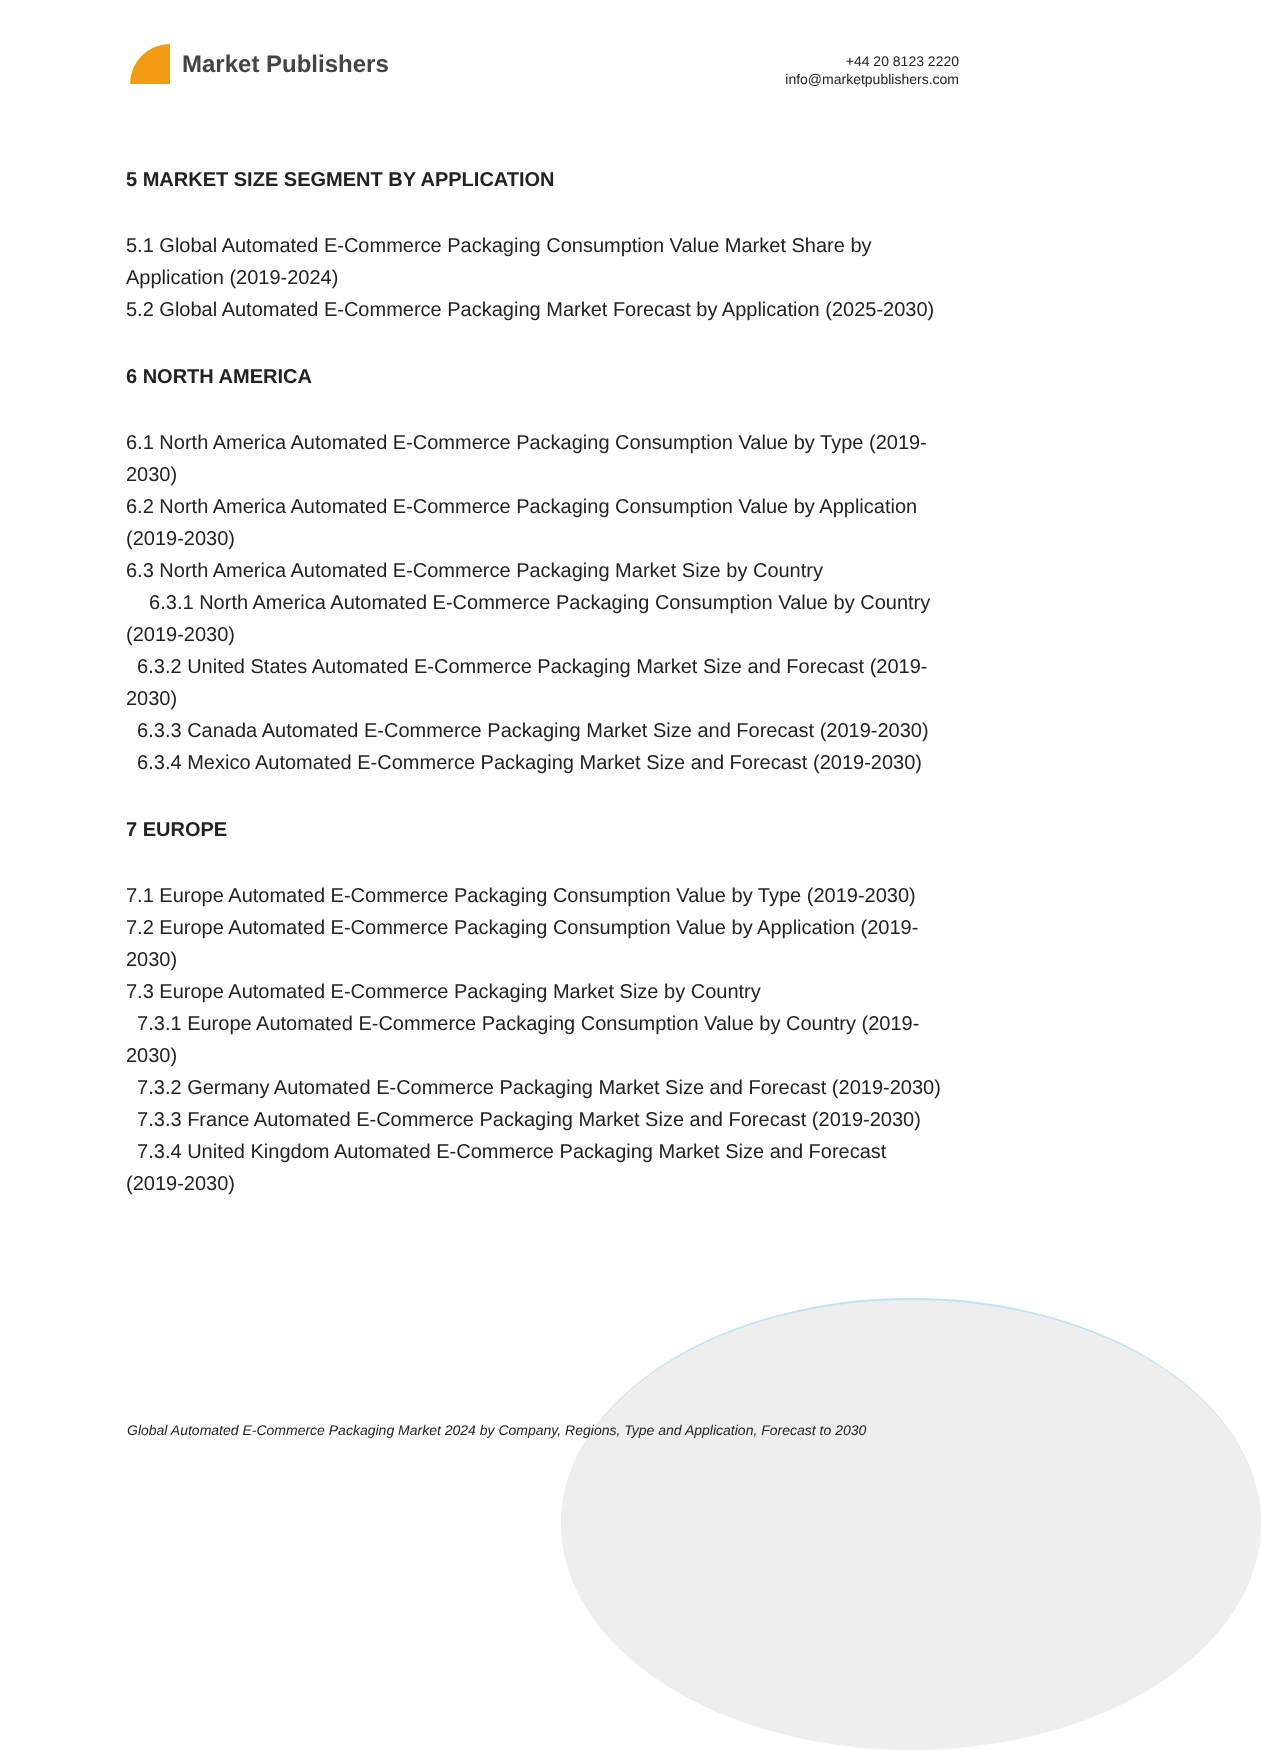Market Publishers
+44 20 8123 2220
info@marketpublishers.com
5 MARKET SIZE SEGMENT BY APPLICATION
5.1 Global Automated E-Commerce Packaging Consumption Value Market Share by Application (2019-2024)
5.2 Global Automated E-Commerce Packaging Market Forecast by Application (2025-2030)
6 NORTH AMERICA
6.1 North America Automated E-Commerce Packaging Consumption Value by Type (2019-2030)
6.2 North America Automated E-Commerce Packaging Consumption Value by Application (2019-2030)
6.3 North America Automated E-Commerce Packaging Market Size by Country
6.3.1 North America Automated E-Commerce Packaging Consumption Value by Country (2019-2030)
6.3.2 United States Automated E-Commerce Packaging Market Size and Forecast (2019-2030)
6.3.3 Canada Automated E-Commerce Packaging Market Size and Forecast (2019-2030)
6.3.4 Mexico Automated E-Commerce Packaging Market Size and Forecast (2019-2030)
7 EUROPE
7.1 Europe Automated E-Commerce Packaging Consumption Value by Type (2019-2030)
7.2 Europe Automated E-Commerce Packaging Consumption Value by Application (2019-2030)
7.3 Europe Automated E-Commerce Packaging Market Size by Country
7.3.1 Europe Automated E-Commerce Packaging Consumption Value by Country (2019-2030)
7.3.2 Germany Automated E-Commerce Packaging Market Size and Forecast (2019-2030)
7.3.3 France Automated E-Commerce Packaging Market Size and Forecast (2019-2030)
7.3.4 United Kingdom Automated E-Commerce Packaging Market Size and Forecast (2019-2030)
Global Automated E-Commerce Packaging Market 2024 by Company, Regions, Type and Application, Forecast to 2030